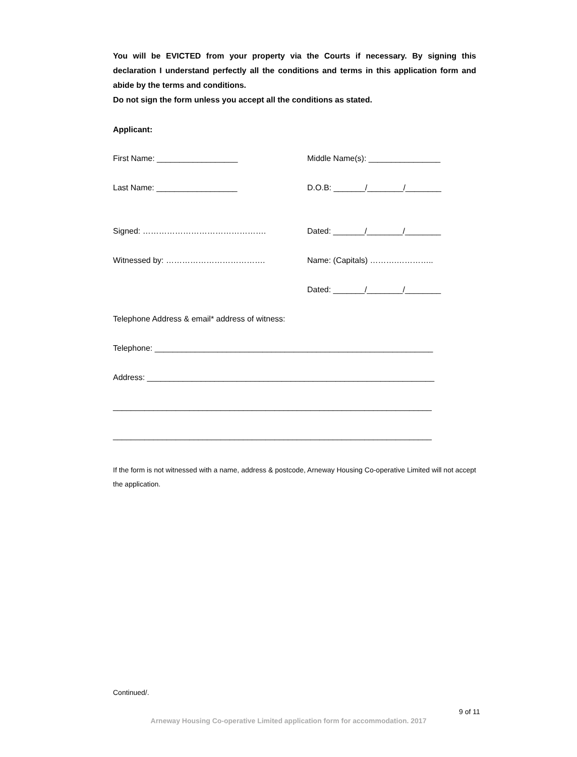You will be EVICTED from your property via the Courts if necessary. By signing this declaration I understand perfectly all the conditions and terms in this application form and abide by the terms and conditions.
Do not sign the form unless you accept all the conditions as stated.
Applicant:
First Name: __________________
Middle Name(s): ________________
Last Name: __________________
D.O.B: _______/________/________
Signed: ……………………………………….
Dated: _______/________/________
Witnessed by: ………………………………. Name: (Capitals) ……….…………..
Dated: _______/________/________
Telephone Address & email* address of witness:
Telephone: ______________________________________________________________
Address: ________________________________________________________________
_______________________________________________________________________
_______________________________________________________________________
If the form is not witnessed with a name, address & postcode, Arneway Housing Co-operative Limited will not accept the application.
Continued/.
9 of 11
Arneway Housing Co-operative Limited application form for accommodation. 2017